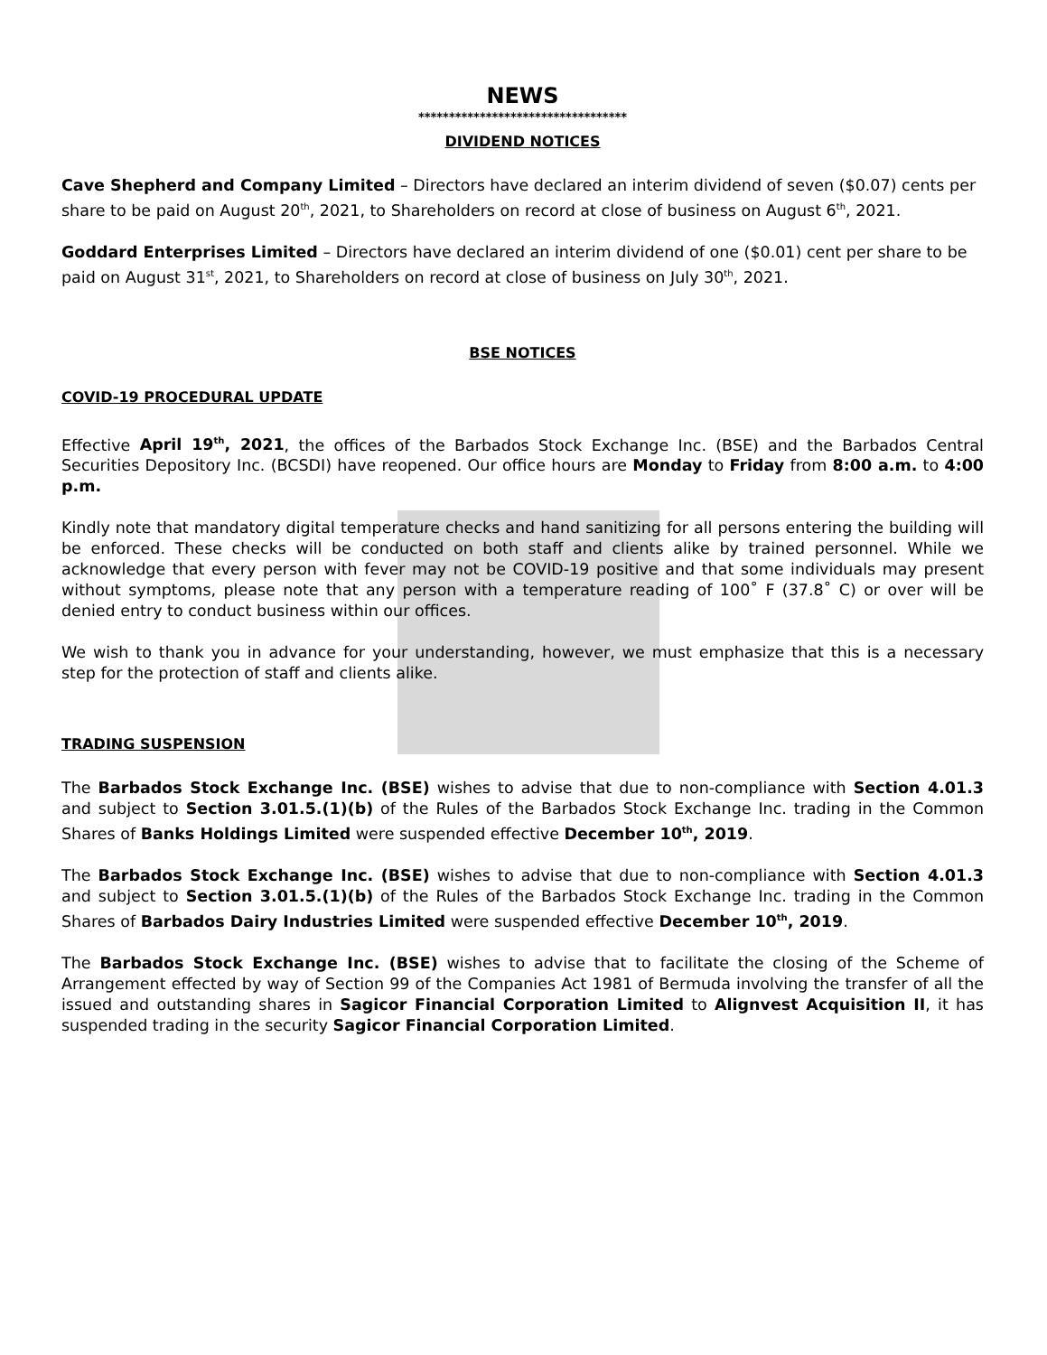NEWS
**********************************
DIVIDEND NOTICES
Cave Shepherd and Company Limited – Directors have declared an interim dividend of seven ($0.07) cents per share to be paid on August 20<sup>th</sup>, 2021, to Shareholders on record at close of business on August 6<sup>th</sup>, 2021.
Goddard Enterprises Limited – Directors have declared an interim dividend of one ($0.01) cent per share to be paid on August 31<sup>st</sup>, 2021, to Shareholders on record at close of business on July 30<sup>th</sup>, 2021.
BSE NOTICES
COVID-19 PROCEDURAL UPDATE
Effective April 19<sup>th</sup>, 2021, the offices of the Barbados Stock Exchange Inc. (BSE) and the Barbados Central Securities Depository Inc. (BCSDI) have reopened. Our office hours are Monday to Friday from 8:00 a.m. to 4:00 p.m.
Kindly note that mandatory digital temperature checks and hand sanitizing for all persons entering the building will be enforced. These checks will be conducted on both staff and clients alike by trained personnel. While we acknowledge that every person with fever may not be COVID-19 positive and that some individuals may present without symptoms, please note that any person with a temperature reading of 100˚ F (37.8˚ C) or over will be denied entry to conduct business within our offices.
We wish to thank you in advance for your understanding, however, we must emphasize that this is a necessary step for the protection of staff and clients alike.
TRADING SUSPENSION
The Barbados Stock Exchange Inc. (BSE) wishes to advise that due to non-compliance with Section 4.01.3 and subject to Section 3.01.5.(1)(b) of the Rules of the Barbados Stock Exchange Inc. trading in the Common Shares of Banks Holdings Limited were suspended effective December 10<sup>th</sup>, 2019.
The Barbados Stock Exchange Inc. (BSE) wishes to advise that due to non-compliance with Section 4.01.3 and subject to Section 3.01.5.(1)(b) of the Rules of the Barbados Stock Exchange Inc. trading in the Common Shares of Barbados Dairy Industries Limited were suspended effective December 10<sup>th</sup>, 2019.
The Barbados Stock Exchange Inc. (BSE) wishes to advise that to facilitate the closing of the Scheme of Arrangement effected by way of Section 99 of the Companies Act 1981 of Bermuda involving the transfer of all the issued and outstanding shares in Sagicor Financial Corporation Limited to Alignvest Acquisition II, it has suspended trading in the security Sagicor Financial Corporation Limited.